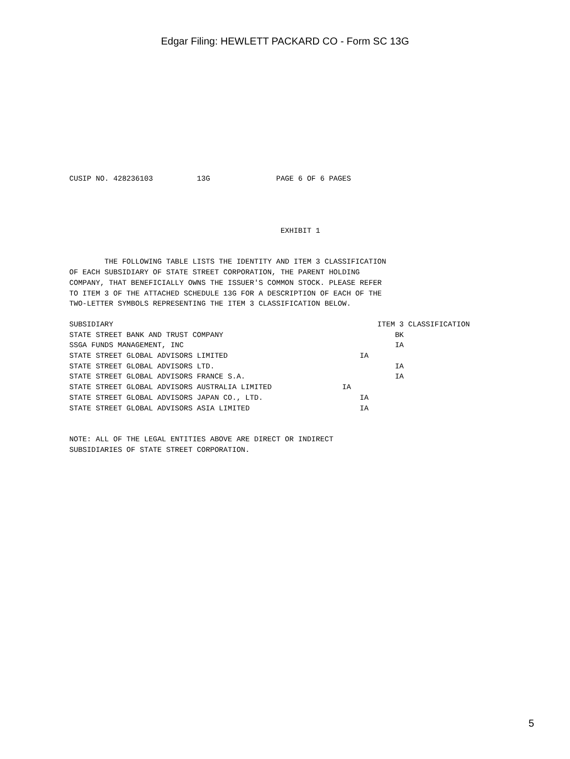Edgar Filing: HEWLETT PACKARD CO - Form SC 13G
CUSIP NO. 428236103          13G               PAGE 6 OF 6 PAGES
                                                EXHIBIT 1
        THE FOLLOWING TABLE LISTS THE IDENTITY AND ITEM 3 CLASSIFICATION
OF EACH SUBSIDIARY OF STATE STREET CORPORATION, THE PARENT HOLDING
COMPANY, THAT BENEFICIALLY OWNS THE ISSUER'S COMMON STOCK. PLEASE REFER
TO ITEM 3 OF THE ATTACHED SCHEDULE 13G FOR A DESCRIPTION OF EACH OF THE
TWO-LETTER SYMBOLS REPRESENTING THE ITEM 3 CLASSIFICATION BELOW.
SUBSIDIARY                                                            ITEM 3 CLASSIFICATION
STATE STREET BANK AND TRUST COMPANY                                       BK
SSGA FUNDS MANAGEMENT, INC                                                IA
STATE STREET GLOBAL ADVISORS LIMITED                              IA
STATE STREET GLOBAL ADVISORS LTD.                                         IA
STATE STREET GLOBAL ADVISORS FRANCE S.A.                                  IA
STATE STREET GLOBAL ADVISORS AUSTRALIA LIMITED                IA
STATE STREET GLOBAL ADVISORS JAPAN CO., LTD.                      IA
STATE STREET GLOBAL ADVISORS ASIA LIMITED                         IA
NOTE: ALL OF THE LEGAL ENTITIES ABOVE ARE DIRECT OR INDIRECT
SUBSIDIARIES OF STATE STREET CORPORATION.
5